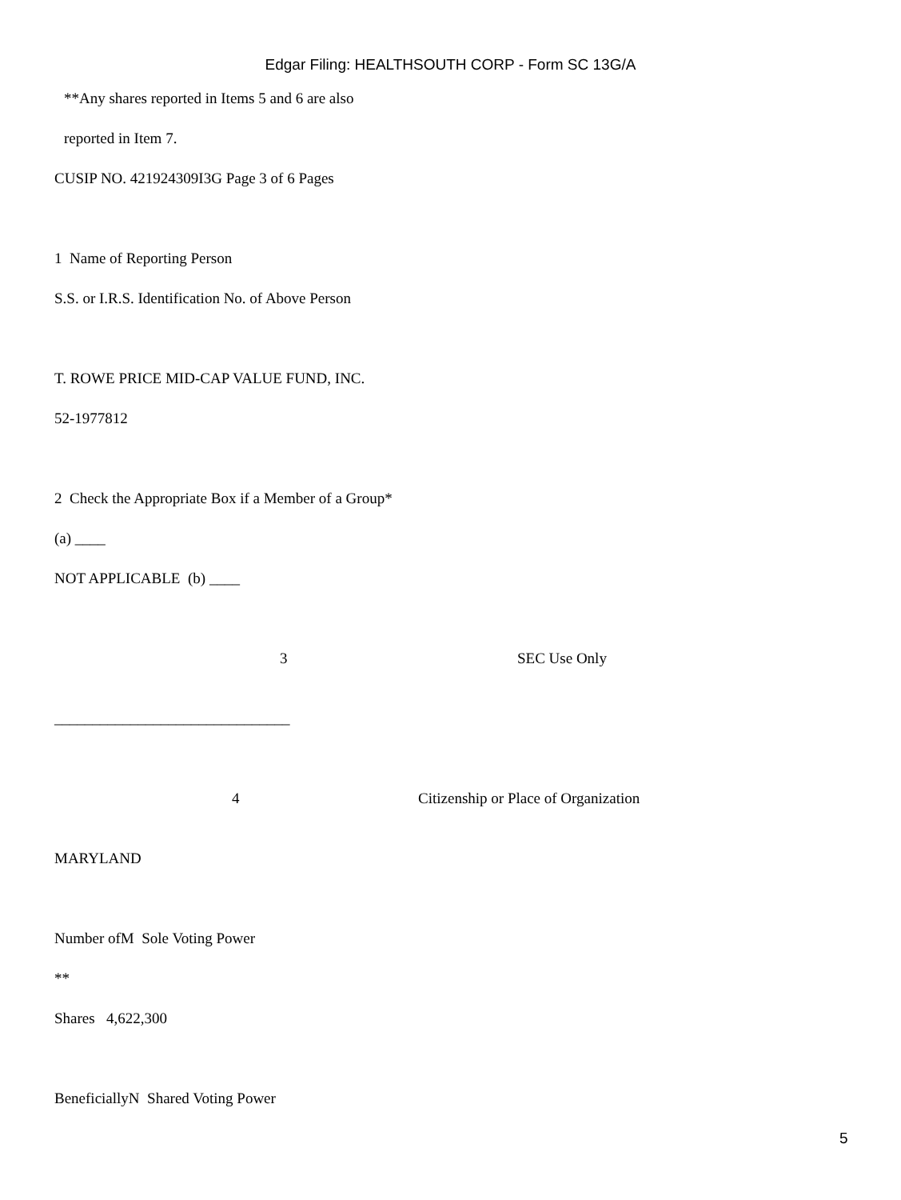Edgar Filing: HEALTHSOUTH CORP - Form SC 13G/A
**Any shares reported in Items 5 and 6 are also
reported in Item 7.
CUSIP NO. 421924309I3G Page 3 of 6 Pages
1 Name of Reporting Person
S.S. or I.R.S. Identification No. of Above Person
T. ROWE PRICE MID-CAP VALUE FUND, INC.
52-1977812
2 Check the Appropriate Box if a Member of a Group*
(a) ____
NOT APPLICABLE (b) ____
3
SEC Use Only
_______________________________
4
Citizenship or Place of Organization
MARYLAND
Number ofM Sole Voting Power
**
Shares 4,622,300
BeneficiallyN Shared Voting Power
5